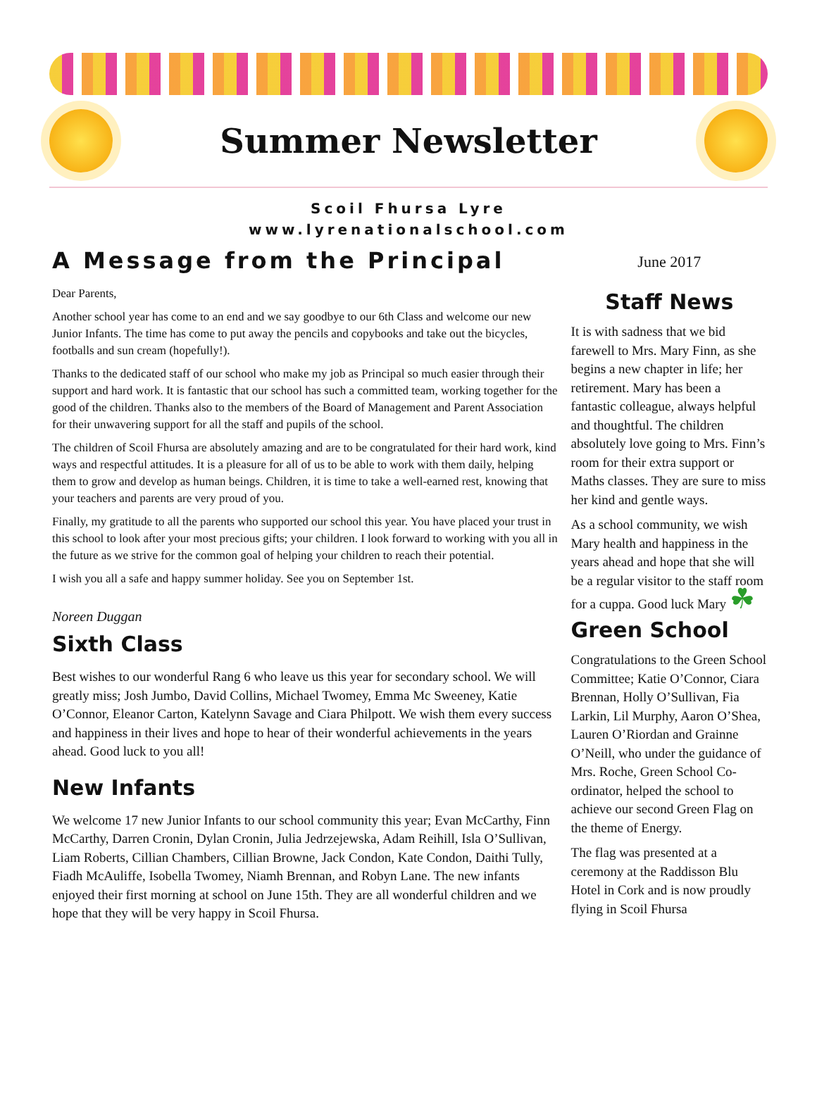Summer Newsletter
Scoil Fhursa Lyre
www.lyrenationalschool.com
A Message from the Principal
Dear Parents,
Another school year has come to an end and we say goodbye to our 6th Class and welcome our new Junior Infants. The time has come to put away the pencils and copybooks and take out the bicycles, footballs and sun cream (hopefully!).
Thanks to the dedicated staff of our school who make my job as Principal so much easier through their support and hard work. It is fantastic that our school has such a committed team, working together for the good of the children. Thanks also to the members of the Board of Management and Parent Association for their unwavering support for all the staff and pupils of the school.
The children of Scoil Fhursa are absolutely amazing and are to be congratulated for their hard work, kind ways and respectful attitudes. It is a pleasure for all of us to be able to work with them daily, helping them to grow and develop as human beings. Children, it is time to take a well-earned rest, knowing that your teachers and parents are very proud of you.
Finally, my gratitude to all the parents who supported our school this year. You have placed your trust in this school to look after your most precious gifts; your children. I look forward to working with you all in the future as we strive for the common goal of helping your children to reach their potential.
I wish you all a safe and happy summer holiday. See you on September 1st.
Noreen Duggan
Sixth Class
Best wishes to our wonderful Rang 6 who leave us this year for secondary school. We will greatly miss; Josh Jumbo, David Collins, Michael Twomey, Emma Mc Sweeney, Katie O’Connor, Eleanor Carton, Katelynn Savage and Ciara Philpott. We wish them every success and happiness in their lives and hope to hear of their wonderful achievements in the years ahead. Good luck to you all!
New Infants
We welcome 17 new Junior Infants to our school community this year; Evan McCarthy, Finn McCarthy, Darren Cronin, Dylan Cronin, Julia Jedrzejewska, Adam Reihill, Isla O’Sullivan, Liam Roberts, Cillian Chambers, Cillian Browne, Jack Condon, Kate Condon, Daithi Tully, Fiadh McAuliffe, Isobella Twomey, Niamh Brennan, and Robyn Lane. The new infants enjoyed their first morning at school on June 15th. They are all wonderful children and we hope that they will be very happy in Scoil Fhursa.
June 2017
Staff News
It is with sadness that we bid farewell to Mrs. Mary Finn, as she begins a new chapter in life; her retirement. Mary has been a fantastic colleague, always helpful and thoughtful. The children absolutely love going to Mrs. Finn’s room for their extra support or Maths classes. They are sure to miss her kind and gentle ways.
As a school community, we wish Mary health and happiness in the years ahead and hope that she will be a regular visitor to the staff room for a cuppa. Good luck Mary ☘
Green School
Congratulations to the Green School Committee; Katie O’Connor, Ciara Brennan, Holly O’Sullivan, Fia Larkin, Lil Murphy, Aaron O’Shea, Lauren O’Riordan and Grainne O’Neill, who under the guidance of Mrs. Roche, Green School Co-ordinator, helped the school to achieve our second Green Flag on the theme of Energy.
The flag was presented at a ceremony at the Raddisson Blu Hotel in Cork and is now proudly flying in Scoil Fhursa